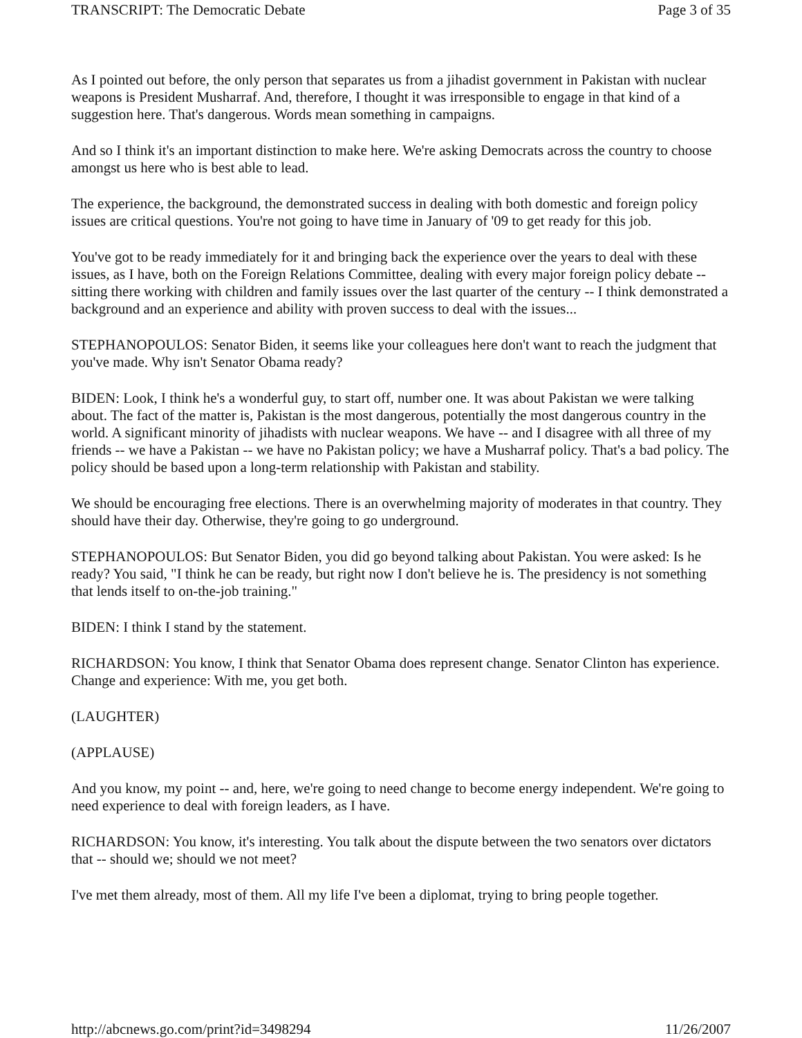TRANSCRIPT: The Democratic Debate Page 3 of 35
As I pointed out before, the only person that separates us from a jihadist government in Pakistan with nuclear weapons is President Musharraf. And, therefore, I thought it was irresponsible to engage in that kind of a suggestion here. That's dangerous. Words mean something in campaigns.
And so I think it's an important distinction to make here. We're asking Democrats across the country to choose amongst us here who is best able to lead.
The experience, the background, the demonstrated success in dealing with both domestic and foreign policy issues are critical questions. You're not going to have time in January of '09 to get ready for this job.
You've got to be ready immediately for it and bringing back the experience over the years to deal with these issues, as I have, both on the Foreign Relations Committee, dealing with every major foreign policy debate -- sitting there working with children and family issues over the last quarter of the century -- I think demonstrated a background and an experience and ability with proven success to deal with the issues...
STEPHANOPOULOS: Senator Biden, it seems like your colleagues here don't want to reach the judgment that you've made. Why isn't Senator Obama ready?
BIDEN: Look, I think he's a wonderful guy, to start off, number one. It was about Pakistan we were talking about. The fact of the matter is, Pakistan is the most dangerous, potentially the most dangerous country in the world. A significant minority of jihadists with nuclear weapons. We have -- and I disagree with all three of my friends -- we have a Pakistan -- we have no Pakistan policy; we have a Musharraf policy. That's a bad policy. The policy should be based upon a long-term relationship with Pakistan and stability.
We should be encouraging free elections. There is an overwhelming majority of moderates in that country. They should have their day. Otherwise, they're going to go underground.
STEPHANOPOULOS: But Senator Biden, you did go beyond talking about Pakistan. You were asked: Is he ready? You said, "I think he can be ready, but right now I don't believe he is. The presidency is not something that lends itself to on-the-job training."
BIDEN: I think I stand by the statement.
RICHARDSON: You know, I think that Senator Obama does represent change. Senator Clinton has experience. Change and experience: With me, you get both.
(LAUGHTER)
(APPLAUSE)
And you know, my point -- and, here, we're going to need change to become energy independent. We're going to need experience to deal with foreign leaders, as I have.
RICHARDSON: You know, it's interesting. You talk about the dispute between the two senators over dictators that -- should we; should we not meet?
I've met them already, most of them. All my life I've been a diplomat, trying to bring people together.
http://abcnews.go.com/print?id=3498294 11/26/2007